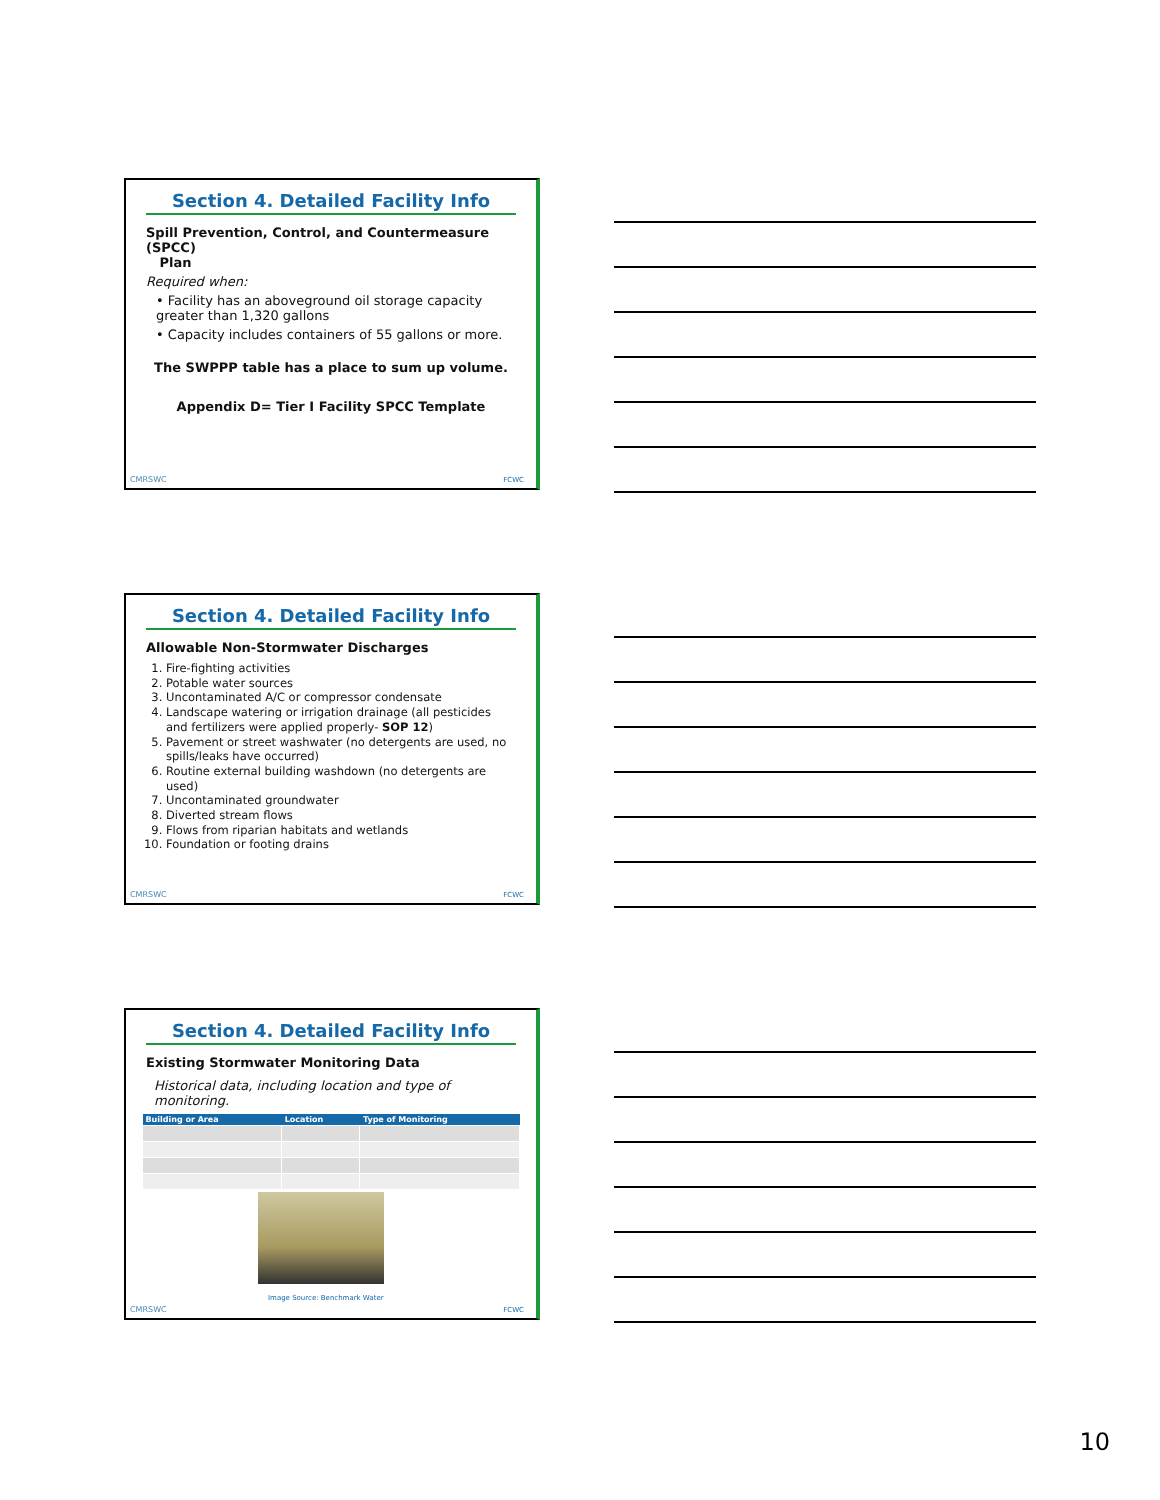Section 4. Detailed Facility Info
Spill Prevention, Control, and Countermeasure (SPCC)
Plan
Required when:
• Facility has an aboveground oil storage capacity greater than 1,320 gallons
• Capacity includes containers of 55 gallons or more.
The SWPPP table has a place to sum up volume.
Appendix D= Tier I Facility SPCC Template
CMRSWC FCWC
Section 4. Detailed Facility Info
Allowable Non-Stormwater Discharges
1. Fire-fighting activities
2. Potable water sources
3. Uncontaminated A/C or compressor condensate
4. Landscape watering or irrigation drainage (all pesticides and fertilizers were applied properly- SOP 12)
5. Pavement or street washwater (no detergents are used, no spills/leaks have occurred)
6. Routine external building washdown (no detergents are used)
7. Uncontaminated groundwater
8. Diverted stream flows
9. Flows from riparian habitats and wetlands
10. Foundation or footing drains
CMRSWC FCWC
Section 4. Detailed Facility Info
Existing Stormwater Monitoring Data
Historical data, including location and type of monitoring.
| Building or Area | Location | Type of Monitoring |
| --- | --- | --- |
Image Source: Benchmark Water
CMRSWC FCWC
10